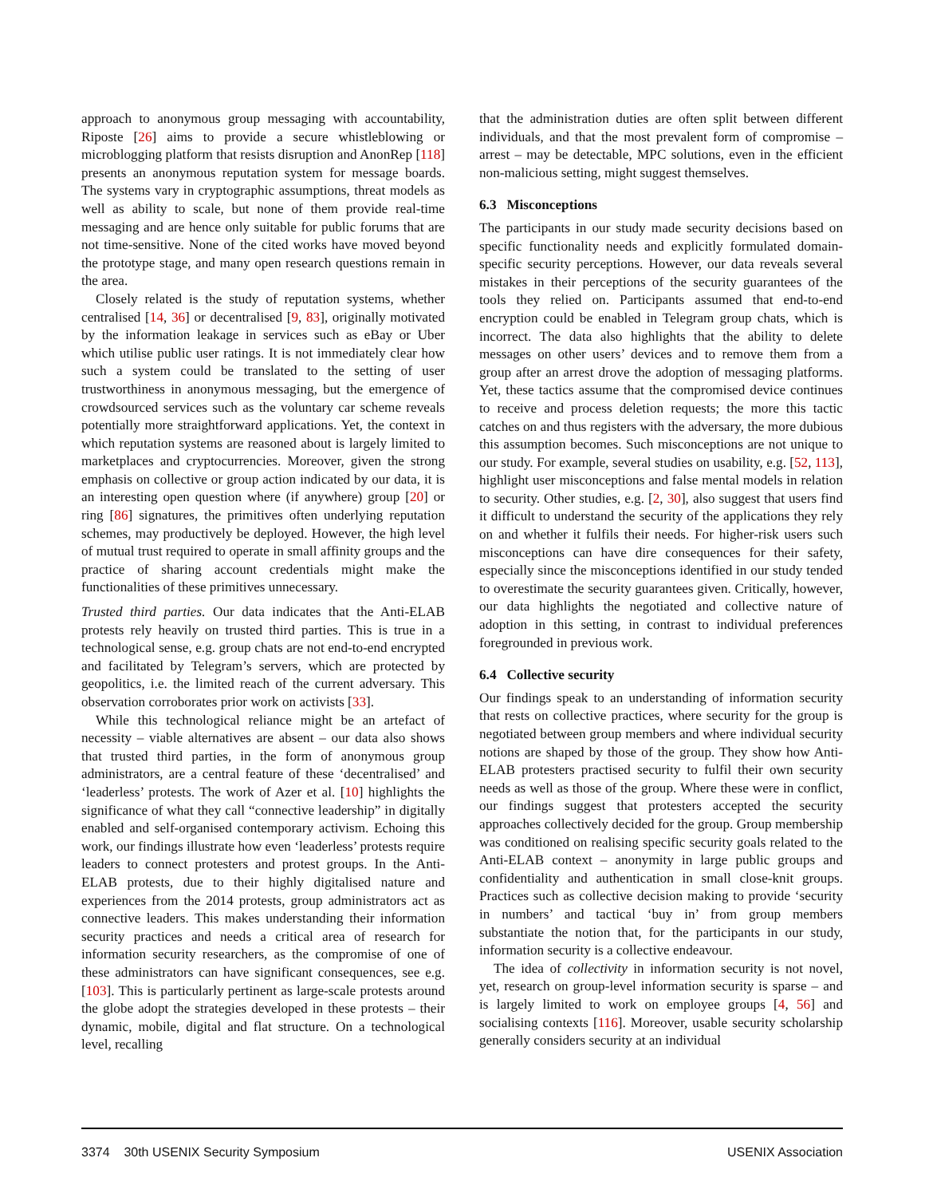approach to anonymous group messaging with accountability, Riposte [26] aims to provide a secure whistleblowing or microblogging platform that resists disruption and AnonRep [118] presents an anonymous reputation system for message boards. The systems vary in cryptographic assumptions, threat models as well as ability to scale, but none of them provide real-time messaging and are hence only suitable for public forums that are not time-sensitive. None of the cited works have moved beyond the prototype stage, and many open research questions remain in the area.
Closely related is the study of reputation systems, whether centralised [14, 36] or decentralised [9, 83], originally motivated by the information leakage in services such as eBay or Uber which utilise public user ratings. It is not immediately clear how such a system could be translated to the setting of user trustworthiness in anonymous messaging, but the emergence of crowdsourced services such as the voluntary car scheme reveals potentially more straightforward applications. Yet, the context in which reputation systems are reasoned about is largely limited to marketplaces and cryptocurrencies. Moreover, given the strong emphasis on collective or group action indicated by our data, it is an interesting open question where (if anywhere) group [20] or ring [86] signatures, the primitives often underlying reputation schemes, may productively be deployed. However, the high level of mutual trust required to operate in small affinity groups and the practice of sharing account credentials might make the functionalities of these primitives unnecessary.
Trusted third parties. Our data indicates that the Anti-ELAB protests rely heavily on trusted third parties. This is true in a technological sense, e.g. group chats are not end-to-end encrypted and facilitated by Telegram’s servers, which are protected by geopolitics, i.e. the limited reach of the current adversary. This observation corroborates prior work on activists [33].
While this technological reliance might be an artefact of necessity – viable alternatives are absent – our data also shows that trusted third parties, in the form of anonymous group administrators, are a central feature of these ‘decentralised’ and ‘leaderless’ protests. The work of Azer et al. [10] highlights the significance of what they call “connective leadership” in digitally enabled and self-organised contemporary activism. Echoing this work, our findings illustrate how even ‘leaderless’ protests require leaders to connect protesters and protest groups. In the Anti-ELAB protests, due to their highly digitalised nature and experiences from the 2014 protests, group administrators act as connective leaders. This makes understanding their information security practices and needs a critical area of research for information security researchers, as the compromise of one of these administrators can have significant consequences, see e.g. [103]. This is particularly pertinent as large-scale protests around the globe adopt the strategies developed in these protests – their dynamic, mobile, digital and flat structure. On a technological level, recalling
that the administration duties are often split between different individuals, and that the most prevalent form of compromise – arrest – may be detectable, MPC solutions, even in the efficient non-malicious setting, might suggest themselves.
6.3 Misconceptions
The participants in our study made security decisions based on specific functionality needs and explicitly formulated domain-specific security perceptions. However, our data reveals several mistakes in their perceptions of the security guarantees of the tools they relied on. Participants assumed that end-to-end encryption could be enabled in Telegram group chats, which is incorrect. The data also highlights that the ability to delete messages on other users’ devices and to remove them from a group after an arrest drove the adoption of messaging platforms. Yet, these tactics assume that the compromised device continues to receive and process deletion requests; the more this tactic catches on and thus registers with the adversary, the more dubious this assumption becomes. Such misconceptions are not unique to our study. For example, several studies on usability, e.g. [52, 113], highlight user misconceptions and false mental models in relation to security. Other studies, e.g. [2, 30], also suggest that users find it difficult to understand the security of the applications they rely on and whether it fulfils their needs. For higher-risk users such misconceptions can have dire consequences for their safety, especially since the misconceptions identified in our study tended to overestimate the security guarantees given. Critically, however, our data highlights the negotiated and collective nature of adoption in this setting, in contrast to individual preferences foregrounded in previous work.
6.4 Collective security
Our findings speak to an understanding of information security that rests on collective practices, where security for the group is negotiated between group members and where individual security notions are shaped by those of the group. They show how Anti-ELAB protesters practised security to fulfil their own security needs as well as those of the group. Where these were in conflict, our findings suggest that protesters accepted the security approaches collectively decided for the group. Group membership was conditioned on realising specific security goals related to the Anti-ELAB context – anonymity in large public groups and confidentiality and authentication in small close-knit groups. Practices such as collective decision making to provide ‘security in numbers’ and tactical ‘buy in’ from group members substantiate the notion that, for the participants in our study, information security is a collective endeavour.
The idea of collectivity in information security is not novel, yet, research on group-level information security is sparse – and is largely limited to work on employee groups [4, 56] and socialising contexts [116]. Moreover, usable security scholarship generally considers security at an individual
3374 30th USENIX Security Symposium USENIX Association